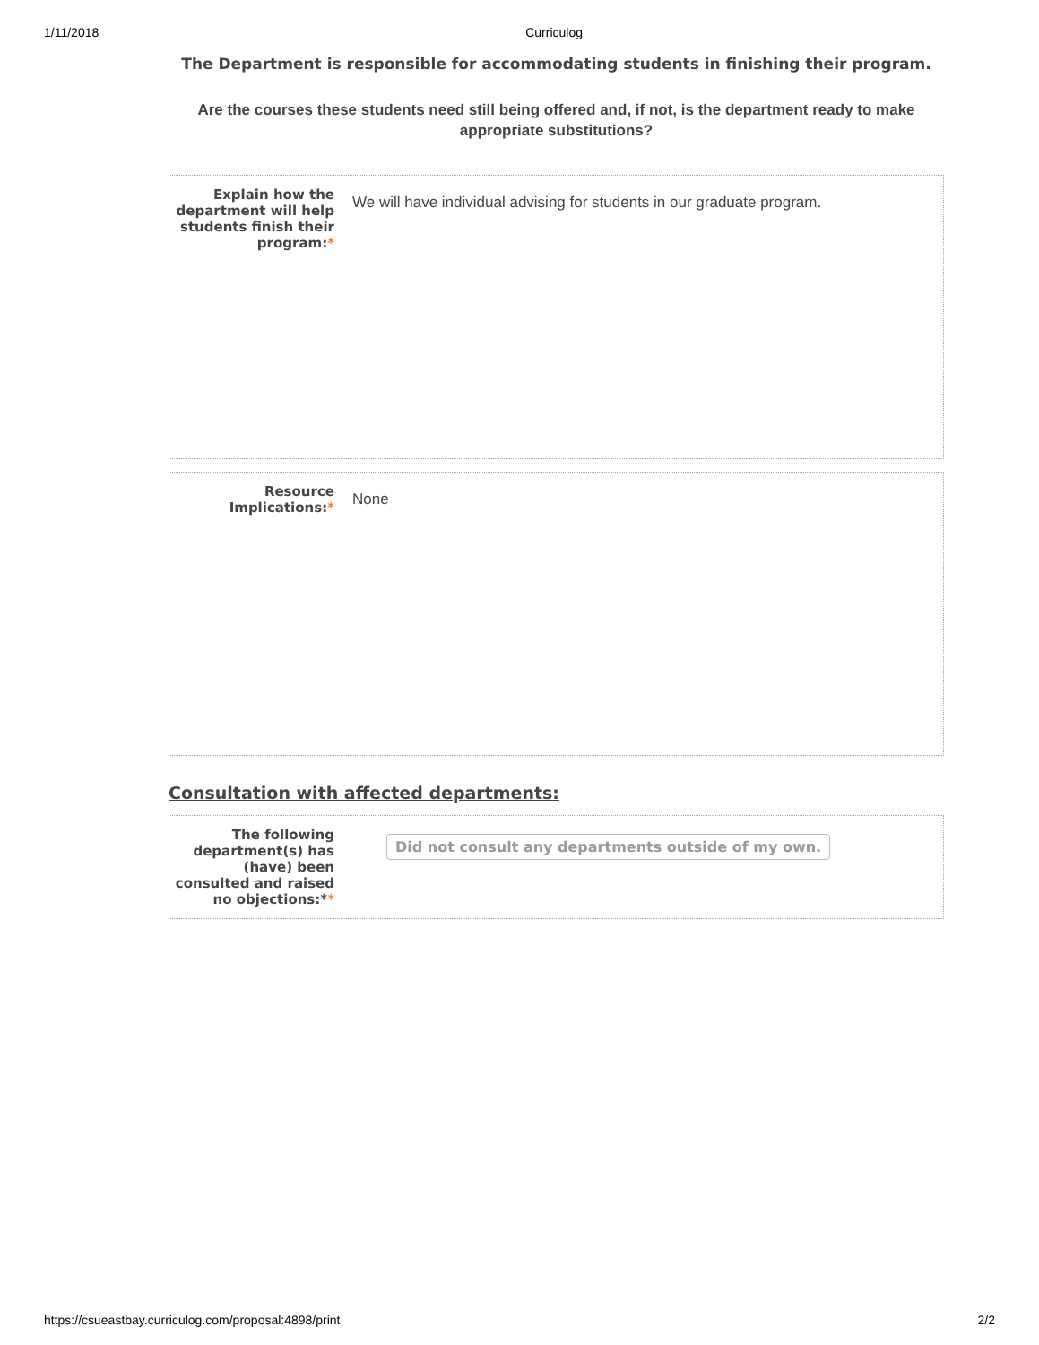1/11/2018 Curriculog
The Department is responsible for accommodating students in finishing their program.
Are the courses these students need still being offered and, if not, is the department ready to make appropriate substitutions?
Explain how the department will help students finish their program:*
We will have individual advising for students in our graduate program.
Resource Implications:*
None
Consultation with affected departments:
The following department(s) has (have) been consulted and raised no objections:**
Did not consult any departments outside of my own.
https://csueastbay.curriculog.com/proposal:4898/print 2/2